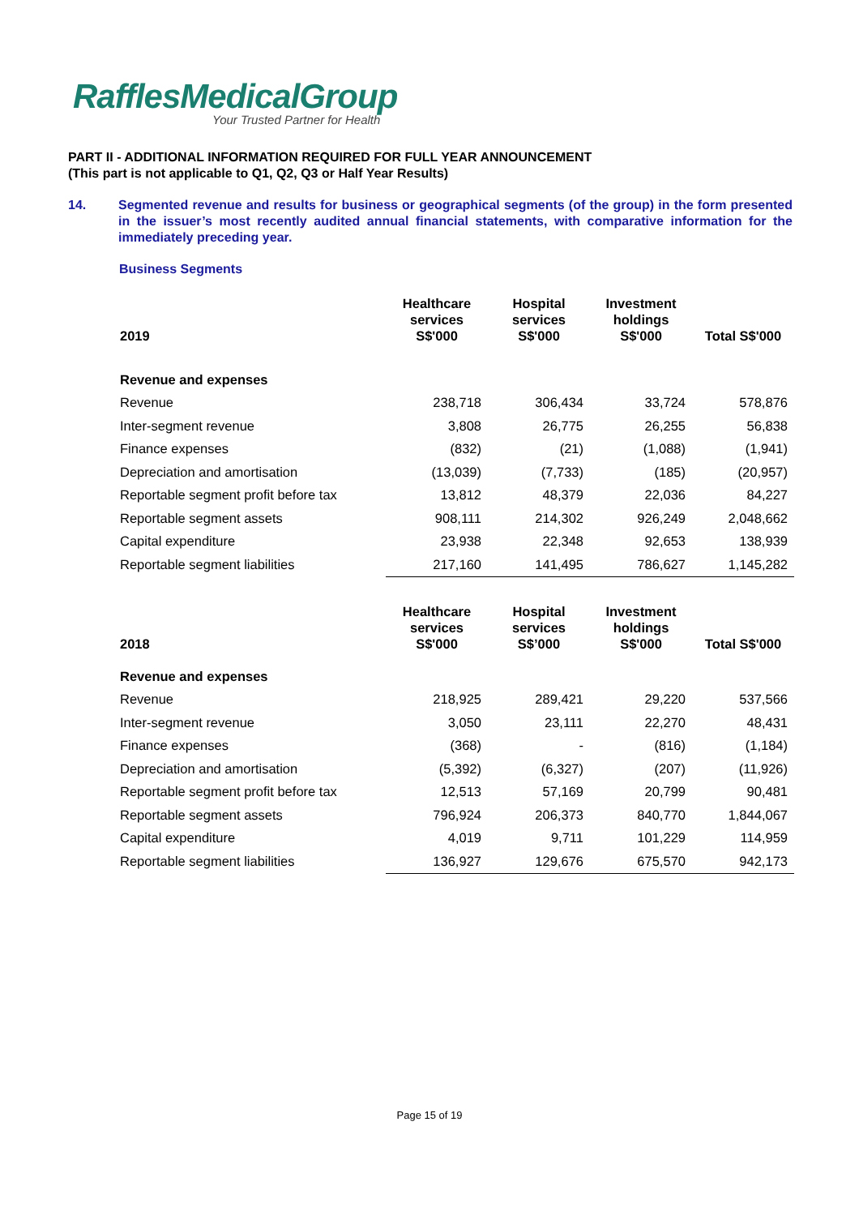RafflesMedicalGroup
Your Trusted Partner for Health
PART II - ADDITIONAL INFORMATION REQUIRED FOR FULL YEAR ANNOUNCEMENT
(This part is not applicable to Q1, Q2, Q3 or Half Year Results)
14. Segmented revenue and results for business or geographical segments (of the group) in the form presented in the issuer’s most recently audited annual financial statements, with comparative information for the immediately preceding year.
Business Segments
| 2019 | Healthcare services S$'000 | Hospital services S$'000 | Investment holdings S$'000 | Total S$'000 |
| --- | --- | --- | --- | --- |
| Revenue and expenses | | | | |
| Revenue | 238,718 | 306,434 | 33,724 | 578,876 |
| Inter-segment revenue | 3,808 | 26,775 | 26,255 | 56,838 |
| Finance expenses | (832) | (21) | (1,088) | (1,941) |
| Depreciation and amortisation | (13,039) | (7,733) | (185) | (20,957) |
| Reportable segment profit before tax | 13,812 | 48,379 | 22,036 | 84,227 |
| Reportable segment assets | 908,111 | 214,302 | 926,249 | 2,048,662 |
| Capital expenditure | 23,938 | 22,348 | 92,653 | 138,939 |
| Reportable segment liabilities | 217,160 | 141,495 | 786,627 | 1,145,282 |
| 2018 | Healthcare services S$'000 | Hospital services S$’000 | Investment holdings S$'000 | Total S$'000 |
| --- | --- | --- | --- | --- |
| Revenue and expenses | | | | |
| Revenue | 218,925 | 289,421 | 29,220 | 537,566 |
| Inter-segment revenue | 3,050 | 23,111 | 22,270 | 48,431 |
| Finance expenses | (368) | - | (816) | (1,184) |
| Depreciation and amortisation | (5,392) | (6,327) | (207) | (11,926) |
| Reportable segment profit before tax | 12,513 | 57,169 | 20,799 | 90,481 |
| Reportable segment assets | 796,924 | 206,373 | 840,770 | 1,844,067 |
| Capital expenditure | 4,019 | 9,711 | 101,229 | 114,959 |
| Reportable segment liabilities | 136,927 | 129,676 | 675,570 | 942,173 |
Page 15 of 19